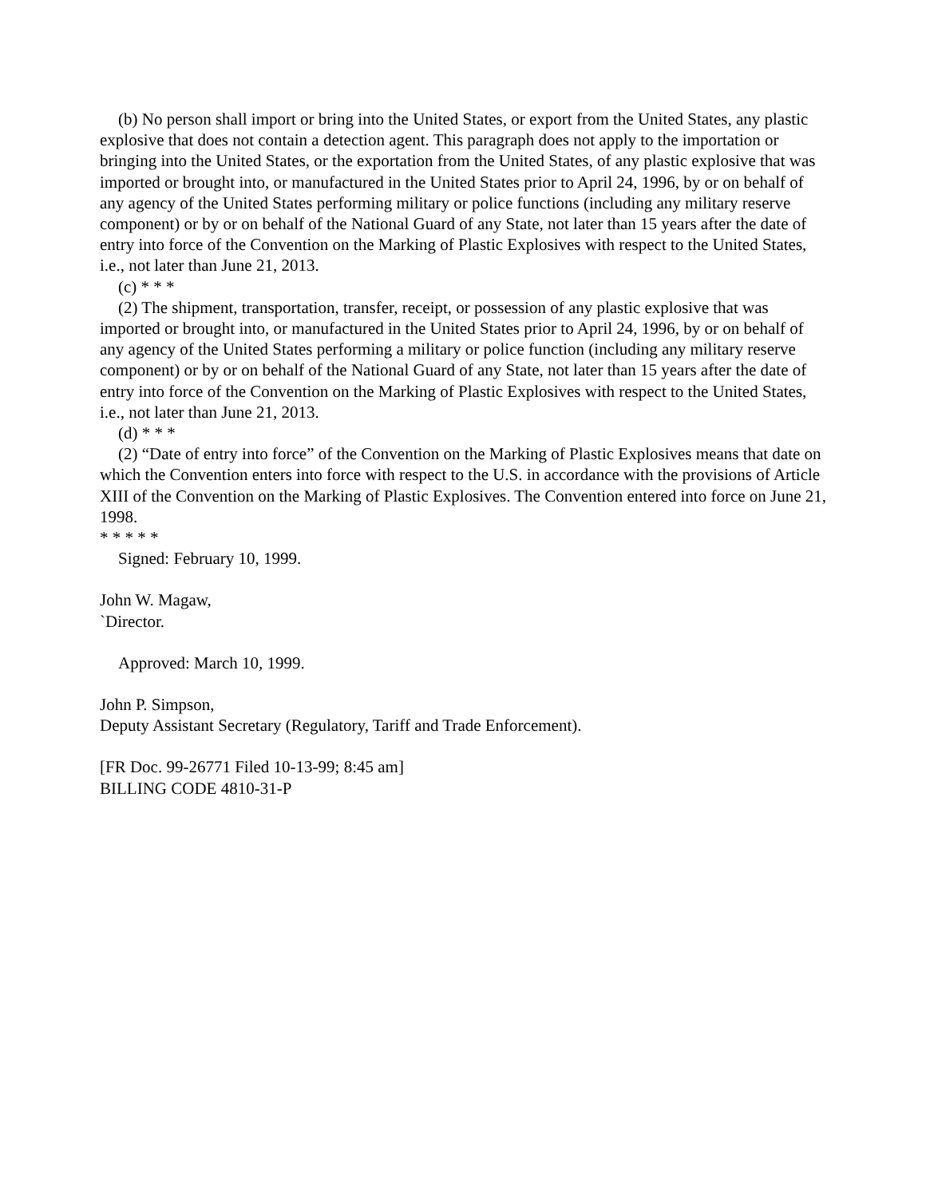(b) No person shall import or bring into the United States, or export from the United States, any plastic explosive that does not contain a detection agent. This paragraph does not apply to the importation or bringing into the United States, or the exportation from the United States, of any plastic explosive that was imported or brought into, or manufactured in the United States prior to April 24, 1996, by or on behalf of any agency of the United States performing military or police functions (including any military reserve component) or by or on behalf of the National Guard of any State, not later than 15 years after the date of entry into force of the Convention on the Marking of Plastic Explosives with respect to the United States, i.e., not later than June 21, 2013.
(c) * * *
(2) The shipment, transportation, transfer, receipt, or possession of any plastic explosive that was imported or brought into, or manufactured in the United States prior to April 24, 1996, by or on behalf of any agency of the United States performing a military or police function (including any military reserve component) or by or on behalf of the National Guard of any State, not later than 15 years after the date of entry into force of the Convention on the Marking of Plastic Explosives with respect to the United States, i.e., not later than June 21, 2013.
(d) * * *
(2) “Date of entry into force” of the Convention on the Marking of Plastic Explosives means that date on which the Convention enters into force with respect to the U.S. in accordance with the provisions of Article XIII of the Convention on the Marking of Plastic Explosives. The Convention entered into force on June 21, 1998.
* * * * *
Signed: February 10, 1999.
John W. Magaw,
`Director.
Approved: March 10, 1999.
John P. Simpson,
Deputy Assistant Secretary (Regulatory, Tariff and Trade Enforcement).
[FR Doc. 99-26771 Filed 10-13-99; 8:45 am]
BILLING CODE 4810-31-P